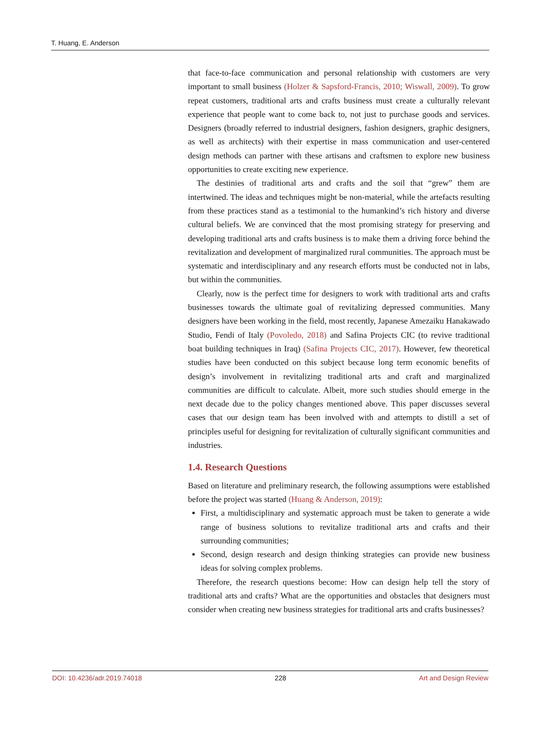T. Huang, E. Anderson
that face-to-face communication and personal relationship with customers are very important to small business (Holzer & Sapsford-Francis, 2010; Wiswall, 2009). To grow repeat customers, traditional arts and crafts business must create a culturally relevant experience that people want to come back to, not just to purchase goods and services. Designers (broadly referred to industrial designers, fashion designers, graphic designers, as well as architects) with their expertise in mass communication and user-centered design methods can partner with these artisans and craftsmen to explore new business opportunities to create exciting new experience.
The destinies of traditional arts and crafts and the soil that “grew” them are intertwined. The ideas and techniques might be non-material, while the artefacts resulting from these practices stand as a testimonial to the humankind’s rich history and diverse cultural beliefs. We are convinced that the most promising strategy for preserving and developing traditional arts and crafts business is to make them a driving force behind the revitalization and development of marginalized rural communities. The approach must be systematic and interdisciplinary and any research efforts must be conducted not in labs, but within the communities.
Clearly, now is the perfect time for designers to work with traditional arts and crafts businesses towards the ultimate goal of revitalizing depressed communities. Many designers have been working in the field, most recently, Japanese Amezaiku Hanakawado Studio, Fendi of Italy (Povoledo, 2018) and Safina Projects CIC (to revive traditional boat building techniques in Iraq) (Safina Projects CIC, 2017). However, few theoretical studies have been conducted on this subject because long term economic benefits of design’s involvement in revitalizing traditional arts and craft and marginalized communities are difficult to calculate. Albeit, more such studies should emerge in the next decade due to the policy changes mentioned above. This paper discusses several cases that our design team has been involved with and attempts to distill a set of principles useful for designing for revitalization of culturally significant communities and industries.
1.4. Research Questions
Based on literature and preliminary research, the following assumptions were established before the project was started (Huang & Anderson, 2019):
First, a multidisciplinary and systematic approach must be taken to generate a wide range of business solutions to revitalize traditional arts and crafts and their surrounding communities;
Second, design research and design thinking strategies can provide new business ideas for solving complex problems.
Therefore, the research questions become: How can design help tell the story of traditional arts and crafts? What are the opportunities and obstacles that designers must consider when creating new business strategies for traditional arts and crafts businesses?
DOI: 10.4236/adr.2019.74018 228 Art and Design Review